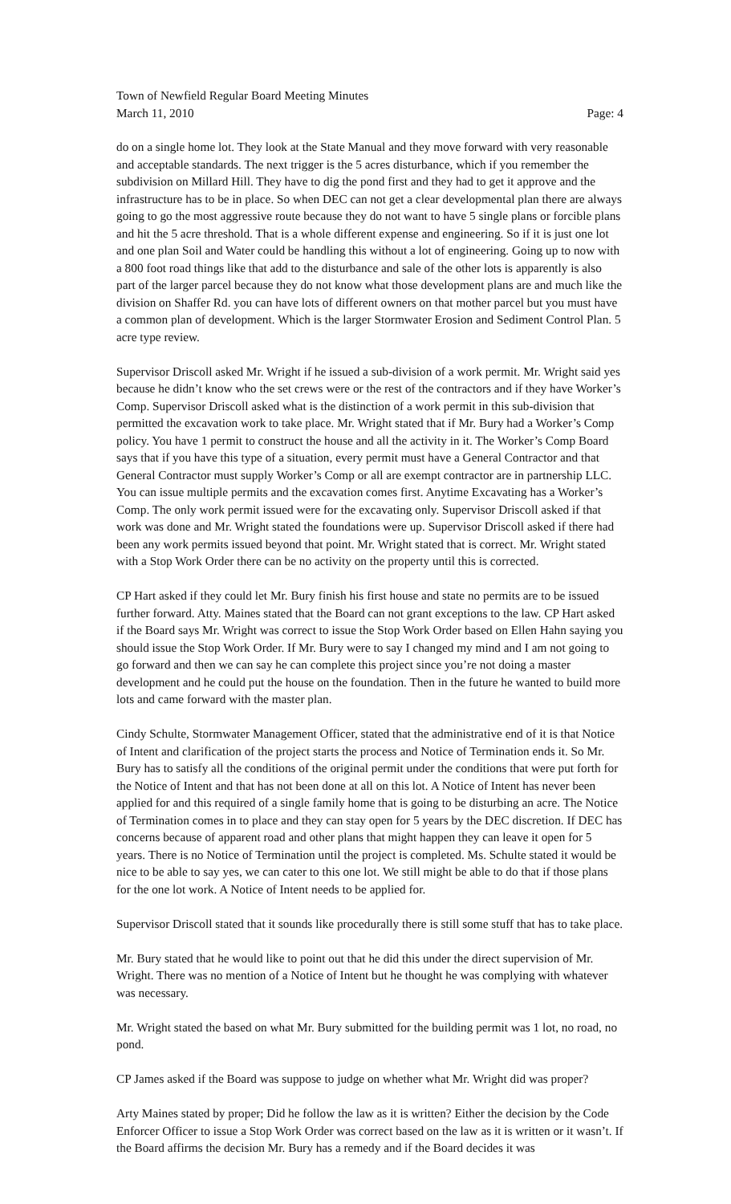Town of Newfield Regular Board Meeting Minutes
March 11, 2010 Page: 4
do on a single home lot. They look at the State Manual and they move forward with very reasonable and acceptable standards. The next trigger is the 5 acres disturbance, which if you remember the subdivision on Millard Hill. They have to dig the pond first and they had to get it approve and the infrastructure has to be in place. So when DEC can not get a clear developmental plan there are always going to go the most aggressive route because they do not want to have 5 single plans or forcible plans and hit the 5 acre threshold. That is a whole different expense and engineering. So if it is just one lot and one plan Soil and Water could be handling this without a lot of engineering. Going up to now with a 800 foot road things like that add to the disturbance and sale of the other lots is apparently is also part of the larger parcel because they do not know what those development plans are and much like the division on Shaffer Rd. you can have lots of different owners on that mother parcel but you must have a common plan of development. Which is the larger Stormwater Erosion and Sediment Control Plan. 5 acre type review.
Supervisor Driscoll asked Mr. Wright if he issued a sub-division of a work permit. Mr. Wright said yes because he didn’t know who the set crews were or the rest of the contractors and if they have Worker’s Comp. Supervisor Driscoll asked what is the distinction of a work permit in this sub-division that permitted the excavation work to take place. Mr. Wright stated that if Mr. Bury had a Worker’s Comp policy. You have 1 permit to construct the house and all the activity in it. The Worker’s Comp Board says that if you have this type of a situation, every permit must have a General Contractor and that General Contractor must supply Worker’s Comp or all are exempt contractor are in partnership LLC. You can issue multiple permits and the excavation comes first. Anytime Excavating has a Worker’s Comp. The only work permit issued were for the excavating only. Supervisor Driscoll asked if that work was done and Mr. Wright stated the foundations were up. Supervisor Driscoll asked if there had been any work permits issued beyond that point. Mr. Wright stated that is correct. Mr. Wright stated with a Stop Work Order there can be no activity on the property until this is corrected.
CP Hart asked if they could let Mr. Bury finish his first house and state no permits are to be issued further forward. Atty. Maines stated that the Board can not grant exceptions to the law. CP Hart asked if the Board says Mr. Wright was correct to issue the Stop Work Order based on Ellen Hahn saying you should issue the Stop Work Order. If Mr. Bury were to say I changed my mind and I am not going to go forward and then we can say he can complete this project since you’re not doing a master development and he could put the house on the foundation. Then in the future he wanted to build more lots and came forward with the master plan.
Cindy Schulte, Stormwater Management Officer, stated that the administrative end of it is that Notice of Intent and clarification of the project starts the process and Notice of Termination ends it. So Mr. Bury has to satisfy all the conditions of the original permit under the conditions that were put forth for the Notice of Intent and that has not been done at all on this lot. A Notice of Intent has never been applied for and this required of a single family home that is going to be disturbing an acre. The Notice of Termination comes in to place and they can stay open for 5 years by the DEC discretion. If DEC has concerns because of apparent road and other plans that might happen they can leave it open for 5 years. There is no Notice of Termination until the project is completed. Ms. Schulte stated it would be nice to be able to say yes, we can cater to this one lot. We still might be able to do that if those plans for the one lot work. A Notice of Intent needs to be applied for.
Supervisor Driscoll stated that it sounds like procedurally there is still some stuff that has to take place.
Mr. Bury stated that he would like to point out that he did this under the direct supervision of Mr. Wright. There was no mention of a Notice of Intent but he thought he was complying with whatever was necessary.
Mr. Wright stated the based on what Mr. Bury submitted for the building permit was 1 lot, no road, no pond.
CP James asked if the Board was suppose to judge on whether what Mr. Wright did was proper?
Arty Maines stated by proper; Did he follow the law as it is written? Either the decision by the Code Enforcer Officer to issue a Stop Work Order was correct based on the law as it is written or it wasn’t. If the Board affirms the decision Mr. Bury has a remedy and if the Board decides it was